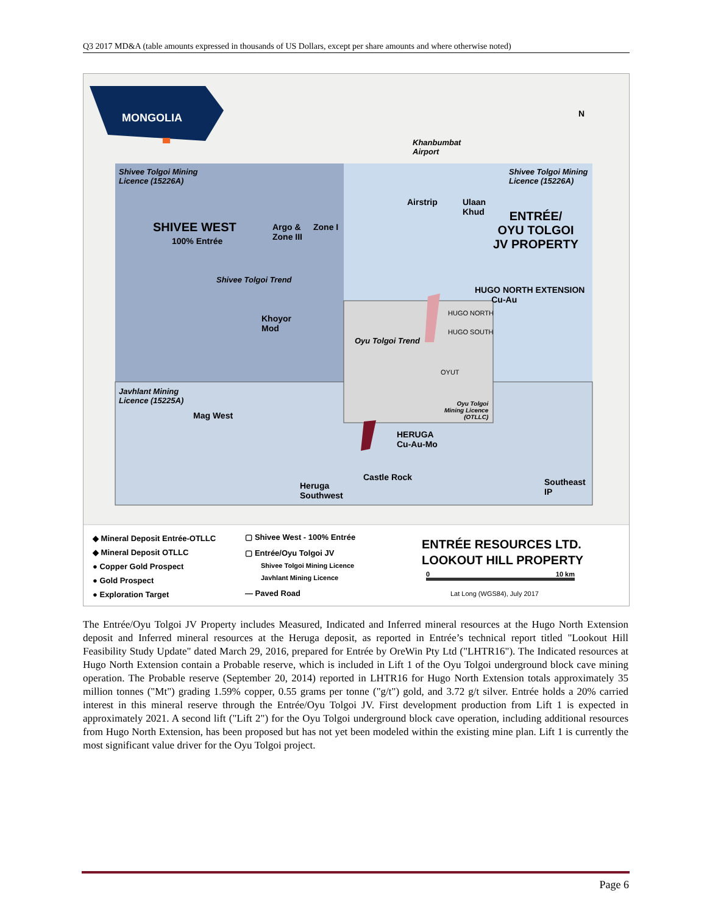Q3 2017 MD&A (table amounts expressed in thousands of US Dollars, except per share amounts and where otherwise noted)
MONGOLIA
Shivee Tolgoi Mining
Licence (15226A)
Shivee Tolgoi Mining
Licence (15226A)
SHIVEE WEST
100% Entrée
ENTRÉE/
OYU TOLGOI
JV PROPERTY
Khanbumbat
Airport
N
Airstrip Ulaan
Khud
Argo &
Zone III
Zone I
Khoyor
Mod
HUGO NORTH EXTENSION
Cu-Au
HUGO NORTH
HUGO SOUTH
OYUT
Shivee Tolgoi Trend
Oyu Tolgoi Trend
Javhlant Mining
Licence (15225A) Oyu Tolgoi
Mining Licence
(OTLLC) Mag West
HERUGA
Cu-Au-Mo
Castle Rock
Heruga
Southwest
Southeast
IP
◆ Mineral Deposit Entrée-OTLLC
◆ Mineral Deposit OTLLC
● Copper Gold Prospect
● Gold Prospect
● Exploration Target
▢ Shivee West - 100% Entrée
▢ Entrée/Oyu Tolgoi JV
Shivee Tolgoi Mining Licence
Javhlant Mining Licence
— Paved Road
ENTRÉE RESOURCES LTD.
LOOKOUT HILL PROPERTY
0 10 km
Lat Long (WGS84), July 2017
The Entrée/Oyu Tolgoi JV Property includes Measured, Indicated and Inferred mineral resources at the Hugo North Extension deposit and Inferred mineral resources at the Heruga deposit, as reported in Entrée’s technical report titled "Lookout Hill Feasibility Study Update" dated March 29, 2016, prepared for Entrée by OreWin Pty Ltd ("LHTR16"). The Indicated resources at Hugo North Extension contain a Probable reserve, which is included in Lift 1 of the Oyu Tolgoi underground block cave mining operation. The Probable reserve (September 20, 2014) reported in LHTR16 for Hugo North Extension totals approximately 35 million tonnes ("Mt") grading 1.59% copper, 0.55 grams per tonne ("g/t") gold, and 3.72 g/t silver. Entrée holds a 20% carried interest in this mineral reserve through the Entrée/Oyu Tolgoi JV. First development production from Lift 1 is expected in approximately 2021. A second lift ("Lift 2") for the Oyu Tolgoi underground block cave operation, including additional resources from Hugo North Extension, has been proposed but has not yet been modeled within the existing mine plan. Lift 1 is currently the most significant value driver for the Oyu Tolgoi project.
Page 6